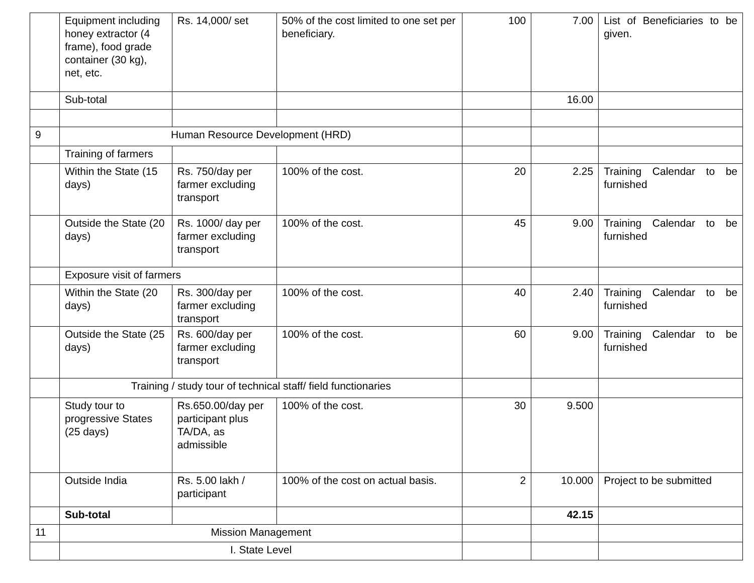| | Equipment including honey extractor (4 frame), food grade container (30 kg), net, etc. | Rs. 14,000/ set | 50% of the cost limited to one set per beneficiary. | 100 | 7.00 | List of Beneficiaries to be given. |
| | Sub-total | | | | 16.00 | |
| 9 | Human Resource Development (HRD) | | | | | |
| | Training of farmers | | | | | |
| | Within the State (15 days) | Rs. 750/day per farmer excluding transport | 100% of the cost. | 20 | 2.25 | Training Calendar to be furnished |
| | Outside the State (20 days) | Rs. 1000/ day per farmer excluding transport | 100% of the cost. | 45 | 9.00 | Training Calendar to be furnished |
| | Exposure visit of farmers | | | | | |
| | Within the State (20 days) | Rs. 300/day per farmer excluding transport | 100% of the cost. | 40 | 2.40 | Training Calendar to be furnished |
| | Outside the State (25 days) | Rs. 600/day per farmer excluding transport | 100% of the cost. | 60 | 9.00 | Training Calendar to be furnished |
| | Training / study tour of technical staff/ field functionaries | | | | | |
| | Study tour to progressive States (25 days) | Rs.650.00/day per participant plus TA/DA, as admissible | 100% of the cost. | 30 | 9.500 | |
| | Outside India | Rs. 5.00 lakh / participant | 100% of the cost on actual basis. | 2 | 10.000 | Project to be submitted |
| | Sub-total | | | | 42.15 | |
| 11 | Mission Management | | | | | |
| | I. State Level | | | | | |